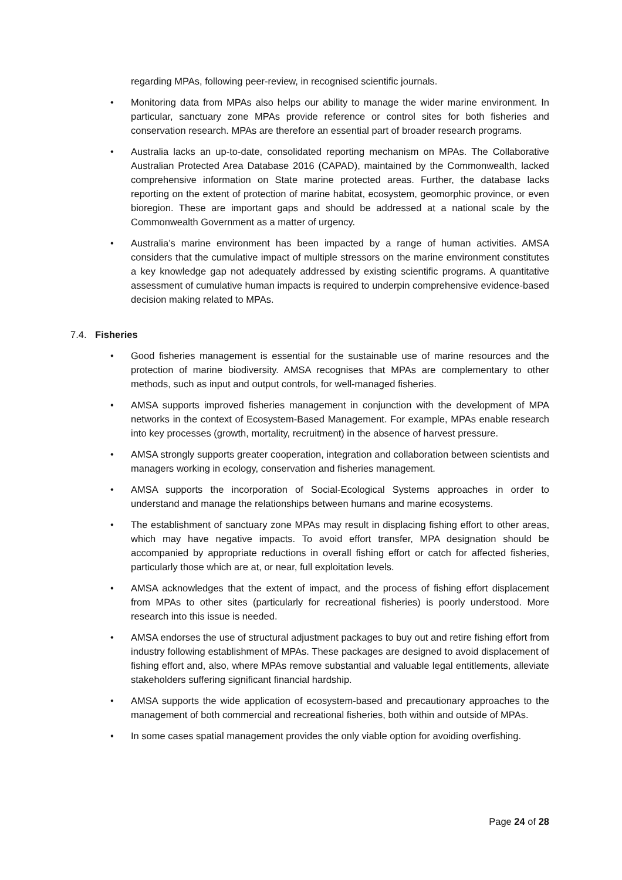regarding MPAs, following peer-review, in recognised scientific journals.
• Monitoring data from MPAs also helps our ability to manage the wider marine environment. In particular, sanctuary zone MPAs provide reference or control sites for both fisheries and conservation research. MPAs are therefore an essential part of broader research programs.
• Australia lacks an up-to-date, consolidated reporting mechanism on MPAs. The Collaborative Australian Protected Area Database 2016 (CAPAD), maintained by the Commonwealth, lacked comprehensive information on State marine protected areas. Further, the database lacks reporting on the extent of protection of marine habitat, ecosystem, geomorphic province, or even bioregion. These are important gaps and should be addressed at a national scale by the Commonwealth Government as a matter of urgency.
• Australia’s marine environment has been impacted by a range of human activities. AMSA considers that the cumulative impact of multiple stressors on the marine environment constitutes a key knowledge gap not adequately addressed by existing scientific programs. A quantitative assessment of cumulative human impacts is required to underpin comprehensive evidence-based decision making related to MPAs.
7.4. Fisheries
• Good fisheries management is essential for the sustainable use of marine resources and the protection of marine biodiversity. AMSA recognises that MPAs are complementary to other methods, such as input and output controls, for well-managed fisheries.
• AMSA supports improved fisheries management in conjunction with the development of MPA networks in the context of Ecosystem-Based Management. For example, MPAs enable research into key processes (growth, mortality, recruitment) in the absence of harvest pressure.
• AMSA strongly supports greater cooperation, integration and collaboration between scientists and managers working in ecology, conservation and fisheries management.
• AMSA supports the incorporation of Social-Ecological Systems approaches in order to understand and manage the relationships between humans and marine ecosystems.
• The establishment of sanctuary zone MPAs may result in displacing fishing effort to other areas, which may have negative impacts. To avoid effort transfer, MPA designation should be accompanied by appropriate reductions in overall fishing effort or catch for affected fisheries, particularly those which are at, or near, full exploitation levels.
• AMSA acknowledges that the extent of impact, and the process of fishing effort displacement from MPAs to other sites (particularly for recreational fisheries) is poorly understood. More research into this issue is needed.
• AMSA endorses the use of structural adjustment packages to buy out and retire fishing effort from industry following establishment of MPAs. These packages are designed to avoid displacement of fishing effort and, also, where MPAs remove substantial and valuable legal entitlements, alleviate stakeholders suffering significant financial hardship.
• AMSA supports the wide application of ecosystem-based and precautionary approaches to the management of both commercial and recreational fisheries, both within and outside of MPAs.
• In some cases spatial management provides the only viable option for avoiding overfishing.
Page 24 of 28